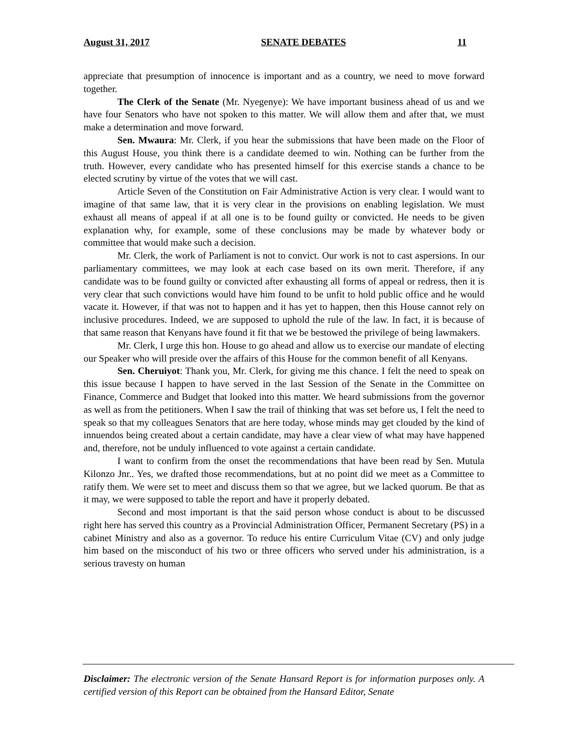August 31, 2017 SENATE DEBATES 11
appreciate that presumption of innocence is important and as a country, we need to move forward together.
The Clerk of the Senate (Mr. Nyegenye): We have important business ahead of us and we have four Senators who have not spoken to this matter. We will allow them and after that, we must make a determination and move forward.
Sen. Mwaura: Mr. Clerk, if you hear the submissions that have been made on the Floor of this August House, you think there is a candidate deemed to win. Nothing can be further from the truth. However, every candidate who has presented himself for this exercise stands a chance to be elected scrutiny by virtue of the votes that we will cast.
Article Seven of the Constitution on Fair Administrative Action is very clear. I would want to imagine of that same law, that it is very clear in the provisions on enabling legislation. We must exhaust all means of appeal if at all one is to be found guilty or convicted. He needs to be given explanation why, for example, some of these conclusions may be made by whatever body or committee that would make such a decision.
Mr. Clerk, the work of Parliament is not to convict. Our work is not to cast aspersions. In our parliamentary committees, we may look at each case based on its own merit. Therefore, if any candidate was to be found guilty or convicted after exhausting all forms of appeal or redress, then it is very clear that such convictions would have him found to be unfit to hold public office and he would vacate it. However, if that was not to happen and it has yet to happen, then this House cannot rely on inclusive procedures. Indeed, we are supposed to uphold the rule of the law. In fact, it is because of that same reason that Kenyans have found it fit that we be bestowed the privilege of being lawmakers.
Mr. Clerk, I urge this hon. House to go ahead and allow us to exercise our mandate of electing our Speaker who will preside over the affairs of this House for the common benefit of all Kenyans.
Sen. Cheruiyot: Thank you, Mr. Clerk, for giving me this chance. I felt the need to speak on this issue because I happen to have served in the last Session of the Senate in the Committee on Finance, Commerce and Budget that looked into this matter. We heard submissions from the governor as well as from the petitioners. When I saw the trail of thinking that was set before us, I felt the need to speak so that my colleagues Senators that are here today, whose minds may get clouded by the kind of innuendos being created about a certain candidate, may have a clear view of what may have happened and, therefore, not be unduly influenced to vote against a certain candidate.
I want to confirm from the onset the recommendations that have been read by Sen. Mutula Kilonzo Jnr.. Yes, we drafted those recommendations, but at no point did we meet as a Committee to ratify them. We were set to meet and discuss them so that we agree, but we lacked quorum. Be that as it may, we were supposed to table the report and have it properly debated.
Second and most important is that the said person whose conduct is about to be discussed right here has served this country as a Provincial Administration Officer, Permanent Secretary (PS) in a cabinet Ministry and also as a governor. To reduce his entire Curriculum Vitae (CV) and only judge him based on the misconduct of his two or three officers who served under his administration, is a serious travesty on human
Disclaimer: The electronic version of the Senate Hansard Report is for information purposes only. A certified version of this Report can be obtained from the Hansard Editor, Senate